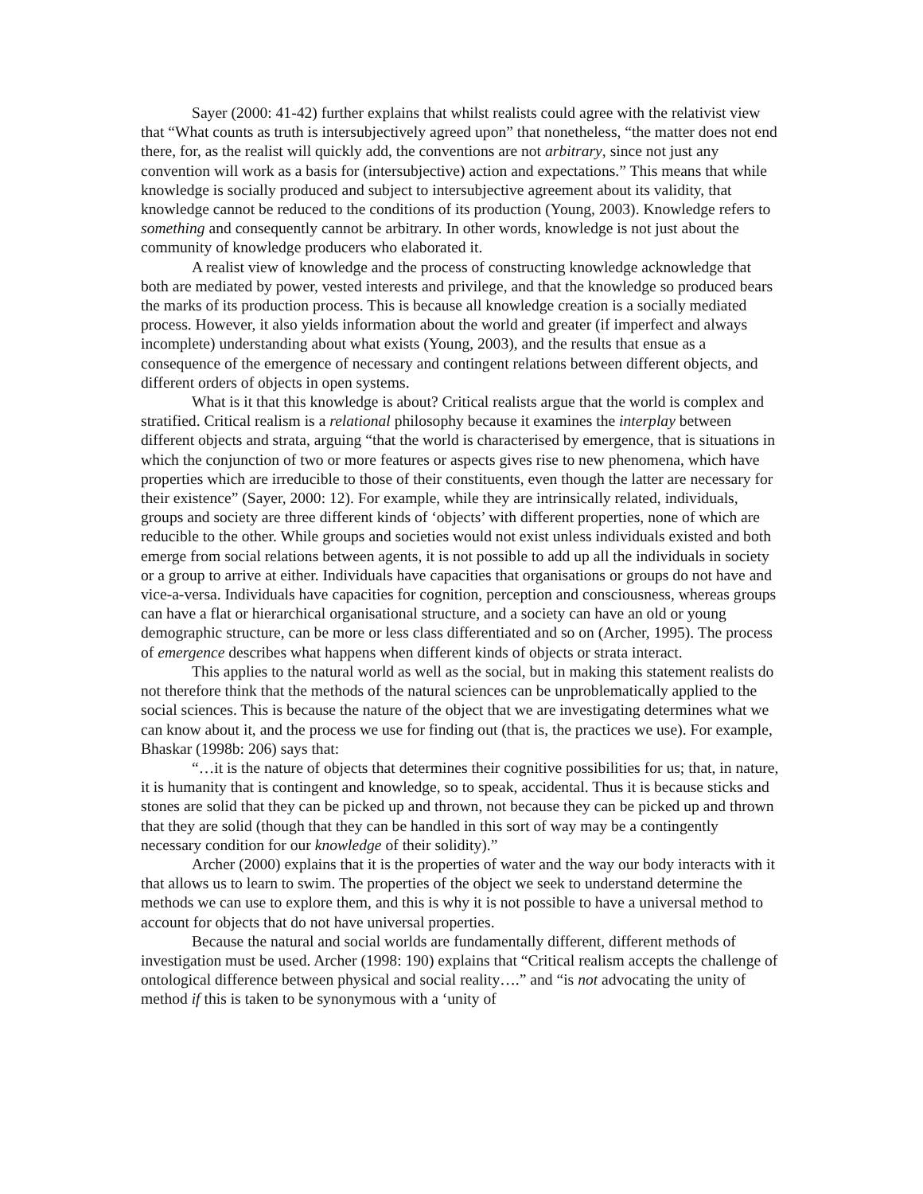Sayer (2000: 41-42) further explains that whilst realists could agree with the relativist view that “What counts as truth is intersubjectively agreed upon” that nonetheless, “the matter does not end there, for, as the realist will quickly add, the conventions are not arbitrary, since not just any convention will work as a basis for (intersubjective) action and expectations.” This means that while knowledge is socially produced and subject to intersubjective agreement about its validity, that knowledge cannot be reduced to the conditions of its production (Young, 2003). Knowledge refers to something and consequently cannot be arbitrary. In other words, knowledge is not just about the community of knowledge producers who elaborated it.
A realist view of knowledge and the process of constructing knowledge acknowledge that both are mediated by power, vested interests and privilege, and that the knowledge so produced bears the marks of its production process. This is because all knowledge creation is a socially mediated process. However, it also yields information about the world and greater (if imperfect and always incomplete) understanding about what exists (Young, 2003), and the results that ensue as a consequence of the emergence of necessary and contingent relations between different objects, and different orders of objects in open systems.
What is it that this knowledge is about? Critical realists argue that the world is complex and stratified. Critical realism is a relational philosophy because it examines the interplay between different objects and strata, arguing “that the world is characterised by emergence, that is situations in which the conjunction of two or more features or aspects gives rise to new phenomena, which have properties which are irreducible to those of their constituents, even though the latter are necessary for their existence” (Sayer, 2000: 12). For example, while they are intrinsically related, individuals, groups and society are three different kinds of ‘objects’ with different properties, none of which are reducible to the other. While groups and societies would not exist unless individuals existed and both emerge from social relations between agents, it is not possible to add up all the individuals in society or a group to arrive at either. Individuals have capacities that organisations or groups do not have and vice-a-versa. Individuals have capacities for cognition, perception and consciousness, whereas groups can have a flat or hierarchical organisational structure, and a society can have an old or young demographic structure, can be more or less class differentiated and so on (Archer, 1995). The process of emergence describes what happens when different kinds of objects or strata interact.
This applies to the natural world as well as the social, but in making this statement realists do not therefore think that the methods of the natural sciences can be unproblematically applied to the social sciences. This is because the nature of the object that we are investigating determines what we can know about it, and the process we use for finding out (that is, the practices we use). For example, Bhaskar (1998b: 206) says that:
“…it is the nature of objects that determines their cognitive possibilities for us; that, in nature, it is humanity that is contingent and knowledge, so to speak, accidental. Thus it is because sticks and stones are solid that they can be picked up and thrown, not because they can be picked up and thrown that they are solid (though that they can be handled in this sort of way may be a contingently necessary condition for our knowledge of their solidity).”
Archer (2000) explains that it is the properties of water and the way our body interacts with it that allows us to learn to swim. The properties of the object we seek to understand determine the methods we can use to explore them, and this is why it is not possible to have a universal method to account for objects that do not have universal properties.
Because the natural and social worlds are fundamentally different, different methods of investigation must be used. Archer (1998: 190) explains that “Critical realism accepts the challenge of ontological difference between physical and social reality….” and “is not advocating the unity of method if this is taken to be synonymous with a ‘unity of